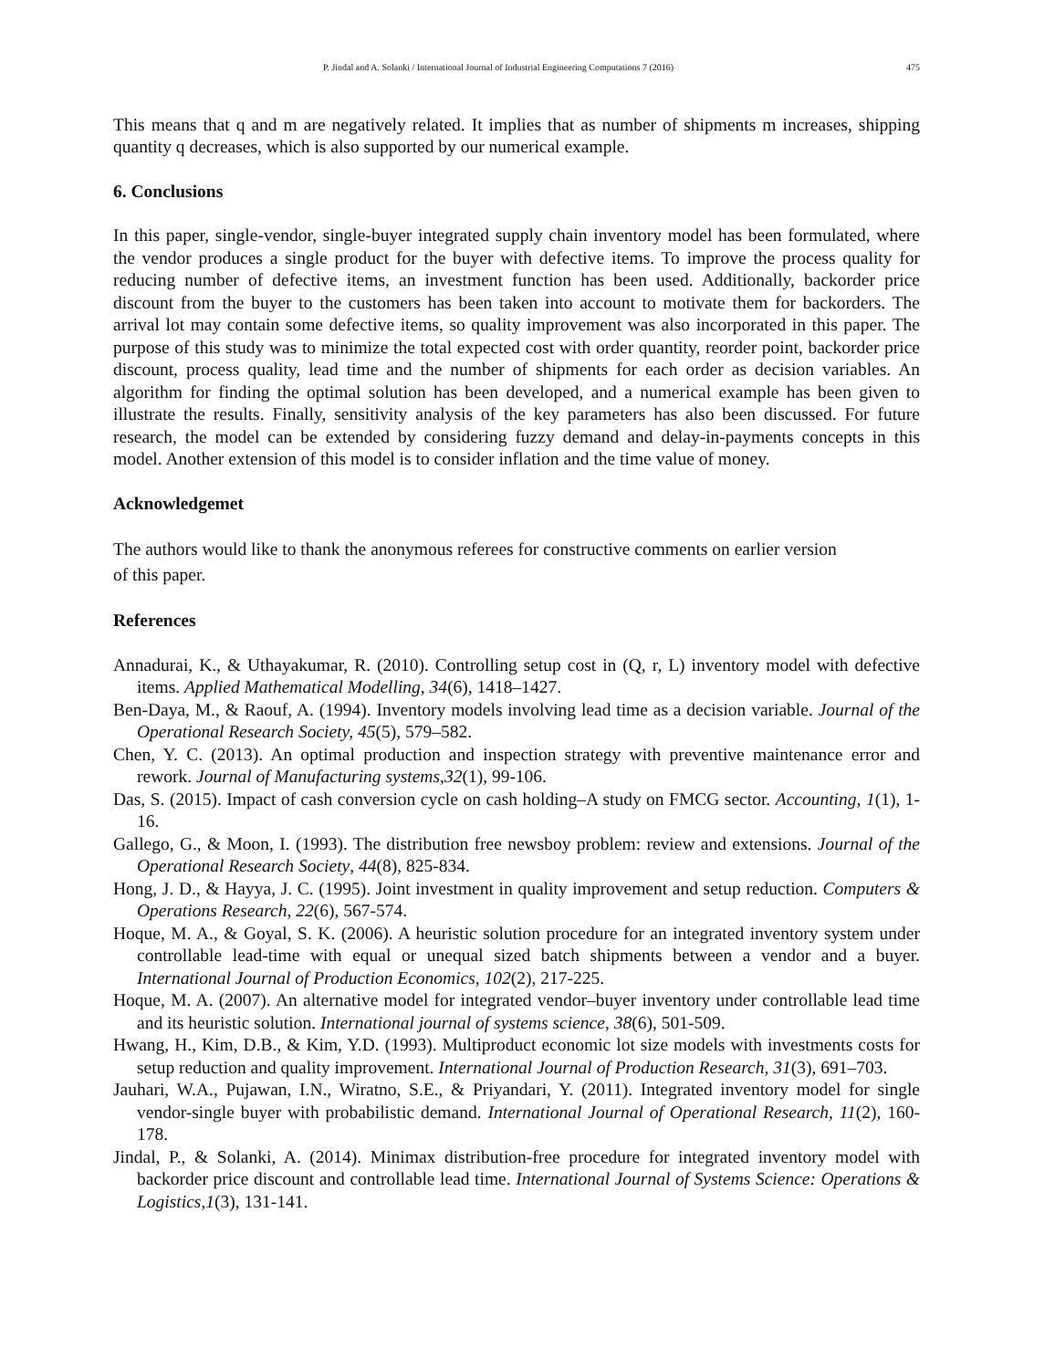P. Jindal and A. Solanki / International Journal of Industrial Engineering Computations 7 (2016) 475
This means that q and m are negatively related. It implies that as number of shipments m increases, shipping quantity q decreases, which is also supported by our numerical example.
6. Conclusions
In this paper, single-vendor, single-buyer integrated supply chain inventory model has been formulated, where the vendor produces a single product for the buyer with defective items. To improve the process quality for reducing number of defective items, an investment function has been used. Additionally, backorder price discount from the buyer to the customers has been taken into account to motivate them for backorders. The arrival lot may contain some defective items, so quality improvement was also incorporated in this paper. The purpose of this study was to minimize the total expected cost with order quantity, reorder point, backorder price discount, process quality, lead time and the number of shipments for each order as decision variables. An algorithm for finding the optimal solution has been developed, and a numerical example has been given to illustrate the results. Finally, sensitivity analysis of the key parameters has also been discussed. For future research, the model can be extended by considering fuzzy demand and delay-in-payments concepts in this model. Another extension of this model is to consider inflation and the time value of money.
Acknowledgemet
The authors would like to thank the anonymous referees for constructive comments on earlier version
of this paper.
References
Annadurai, K., & Uthayakumar, R. (2010). Controlling setup cost in (Q, r, L) inventory model with defective items. Applied Mathematical Modelling, 34(6), 1418–1427.
Ben-Daya, M., & Raouf, A. (1994). Inventory models involving lead time as a decision variable. Journal of the Operational Research Society, 45(5), 579–582.
Chen, Y. C. (2013). An optimal production and inspection strategy with preventive maintenance error and rework. Journal of Manufacturing systems,32(1), 99-106.
Das, S. (2015). Impact of cash conversion cycle on cash holding–A study on FMCG sector. Accounting, 1(1), 1-16.
Gallego, G., & Moon, I. (1993). The distribution free newsboy problem: review and extensions. Journal of the Operational Research Society, 44(8), 825-834.
Hong, J. D., & Hayya, J. C. (1995). Joint investment in quality improvement and setup reduction. Computers & Operations Research, 22(6), 567-574.
Hoque, M. A., & Goyal, S. K. (2006). A heuristic solution procedure for an integrated inventory system under controllable lead-time with equal or unequal sized batch shipments between a vendor and a buyer. International Journal of Production Economics, 102(2), 217-225.
Hoque, M. A. (2007). An alternative model for integrated vendor–buyer inventory under controllable lead time and its heuristic solution. International journal of systems science, 38(6), 501-509.
Hwang, H., Kim, D.B., & Kim, Y.D. (1993). Multiproduct economic lot size models with investments costs for setup reduction and quality improvement. International Journal of Production Research, 31(3), 691–703.
Jauhari, W.A., Pujawan, I.N., Wiratno, S.E., & Priyandari, Y. (2011). Integrated inventory model for single vendor-single buyer with probabilistic demand. International Journal of Operational Research, 11(2), 160-178.
Jindal, P., & Solanki, A. (2014). Minimax distribution-free procedure for integrated inventory model with backorder price discount and controllable lead time. International Journal of Systems Science: Operations & Logistics,1(3), 131-141.